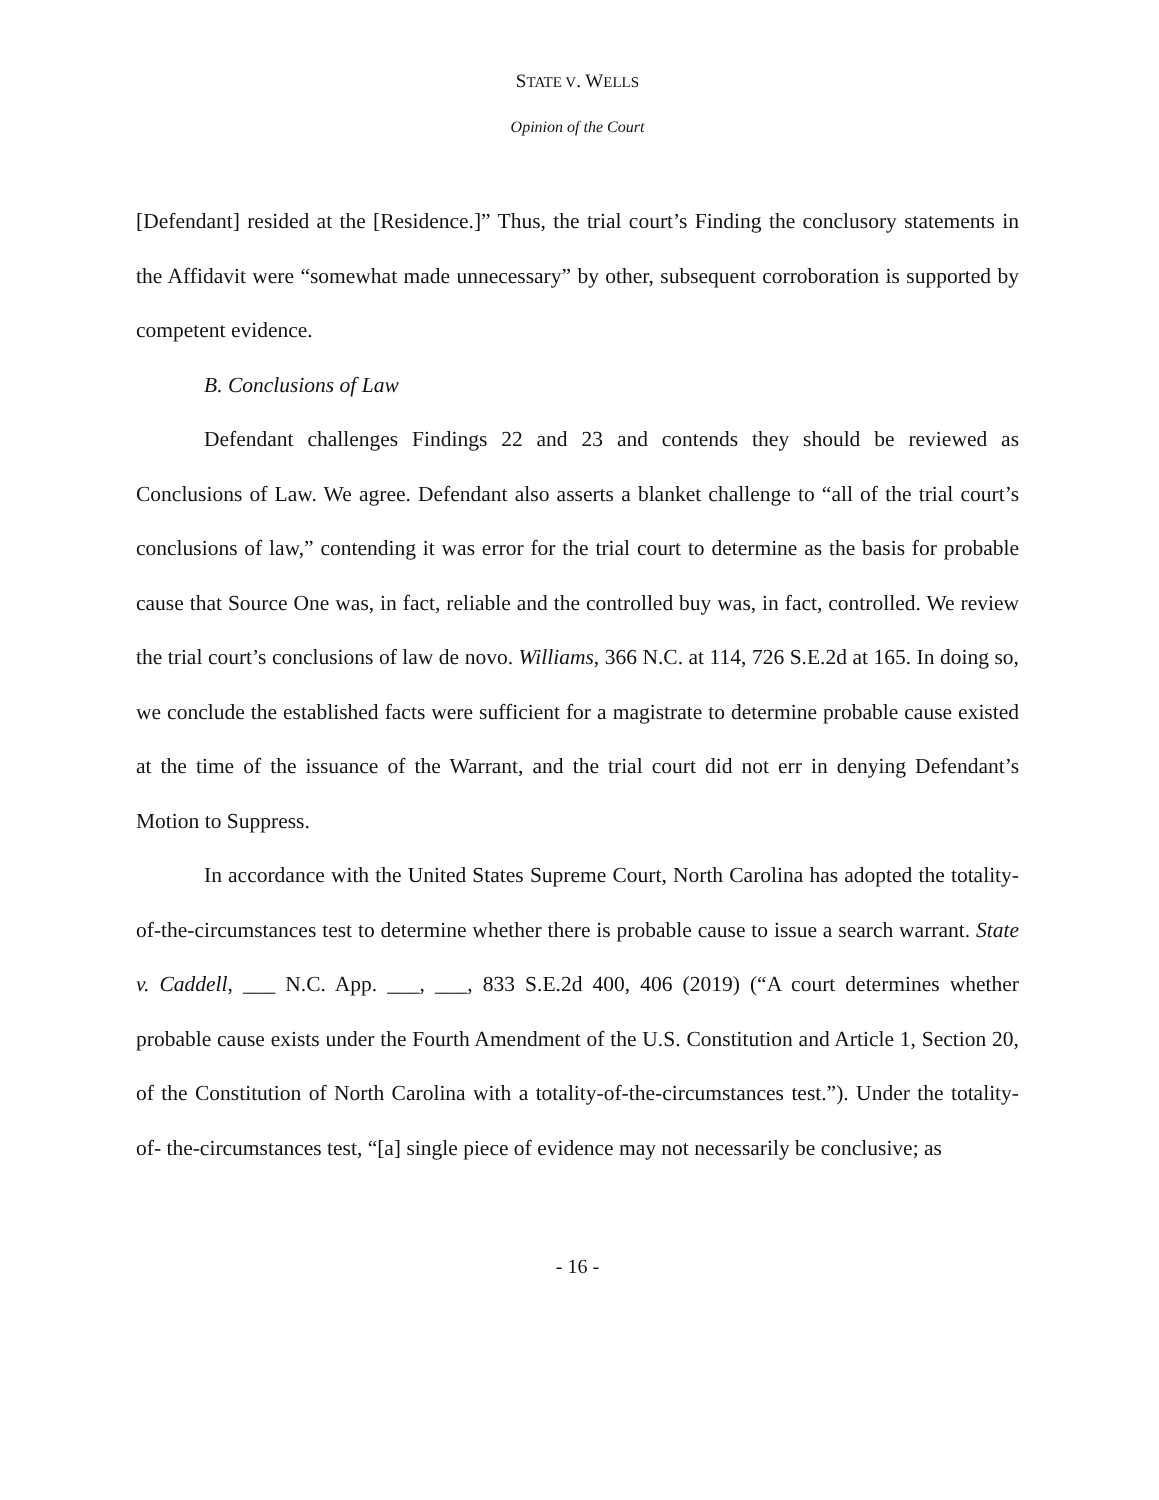STATE V. WELLS
Opinion of the Court
[Defendant] resided at the [Residence.]” Thus, the trial court’s Finding the conclusory statements in the Affidavit were “somewhat made unnecessary” by other, subsequent corroboration is supported by competent evidence.
B. Conclusions of Law
Defendant challenges Findings 22 and 23 and contends they should be reviewed as Conclusions of Law. We agree. Defendant also asserts a blanket challenge to “all of the trial court’s conclusions of law,” contending it was error for the trial court to determine as the basis for probable cause that Source One was, in fact, reliable and the controlled buy was, in fact, controlled. We review the trial court’s conclusions of law de novo. Williams, 366 N.C. at 114, 726 S.E.2d at 165. In doing so, we conclude the established facts were sufficient for a magistrate to determine probable cause existed at the time of the issuance of the Warrant, and the trial court did not err in denying Defendant’s Motion to Suppress.
In accordance with the United States Supreme Court, North Carolina has adopted the totality-of-the-circumstances test to determine whether there is probable cause to issue a search warrant. State v. Caddell, ___ N.C. App. ___, ___, 833 S.E.2d 400, 406 (2019) (“A court determines whether probable cause exists under the Fourth Amendment of the U.S. Constitution and Article 1, Section 20, of the Constitution of North Carolina with a totality-of-the-circumstances test.”). Under the totality-of- the-circumstances test, “[a] single piece of evidence may not necessarily be conclusive; as
- 16 -